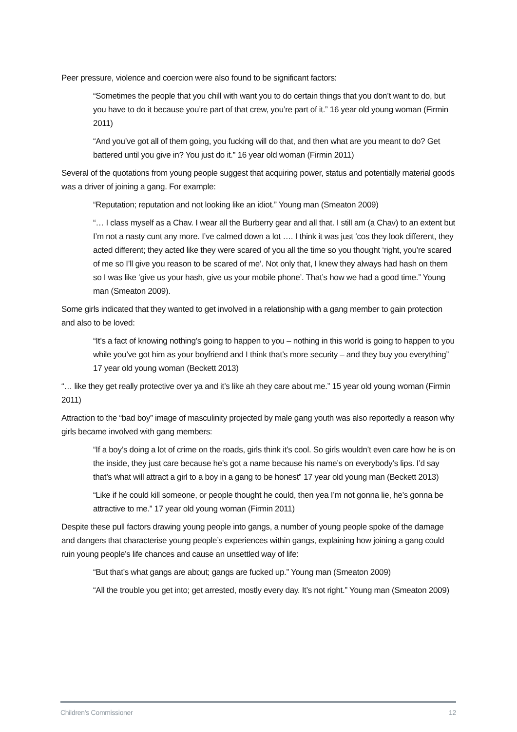Peer pressure, violence and coercion were also found to be significant factors:
“Sometimes the people that you chill with want you to do certain things that you don’t want to do, but you have to do it because you’re part of that crew, you’re part of it.” 16 year old young woman (Firmin 2011)
“And you’ve got all of them going, you fucking will do that, and then what are you meant to do? Get battered until you give in? You just do it.” 16 year old woman (Firmin 2011)
Several of the quotations from young people suggest that acquiring power, status and potentially material goods was a driver of joining a gang. For example:
“Reputation; reputation and not looking like an idiot.” Young man (Smeaton 2009)
“… I class myself as a Chav. I wear all the Burberry gear and all that. I still am (a Chav) to an extent but I’m not a nasty cunt any more. I’ve calmed down a lot …. I think it was just ‘cos they look different, they acted different; they acted like they were scared of you all the time so you thought ‘right, you’re scared of me so I’ll give you reason to be scared of me’. Not only that, I knew they always had hash on them so I was like ‘give us your hash, give us your mobile phone’. That’s how we had a good time.” Young man (Smeaton 2009).
Some girls indicated that they wanted to get involved in a relationship with a gang member to gain protection and also to be loved:
“It’s a fact of knowing nothing’s going to happen to you – nothing in this world is going to happen to you while you’ve got him as your boyfriend and I think that’s more security – and they buy you everything” 17 year old young woman (Beckett 2013)
“… like they get really protective over ya and it’s like ah they care about me.” 15 year old young woman (Firmin 2011)
Attraction to the “bad boy” image of masculinity projected by male gang youth was also reportedly a reason why girls became involved with gang members:
“If a boy’s doing a lot of crime on the roads, girls think it’s cool. So girls wouldn’t even care how he is on the inside, they just care because he’s got a name because his name’s on everybody’s lips. I’d say that’s what will attract a girl to a boy in a gang to be honest” 17 year old young man (Beckett 2013)
“Like if he could kill someone, or people thought he could, then yea I’m not gonna lie, he’s gonna be attractive to me.” 17 year old young woman (Firmin 2011)
Despite these pull factors drawing young people into gangs, a number of young people spoke of the damage and dangers that characterise young people’s experiences within gangs, explaining how joining a gang could ruin young people’s life chances and cause an unsettled way of life:
“But that’s what gangs are about; gangs are fucked up.” Young man (Smeaton 2009)
“All the trouble you get into; get arrested, mostly every day. It’s not right.” Young man (Smeaton 2009)
Children’s Commissioner 12